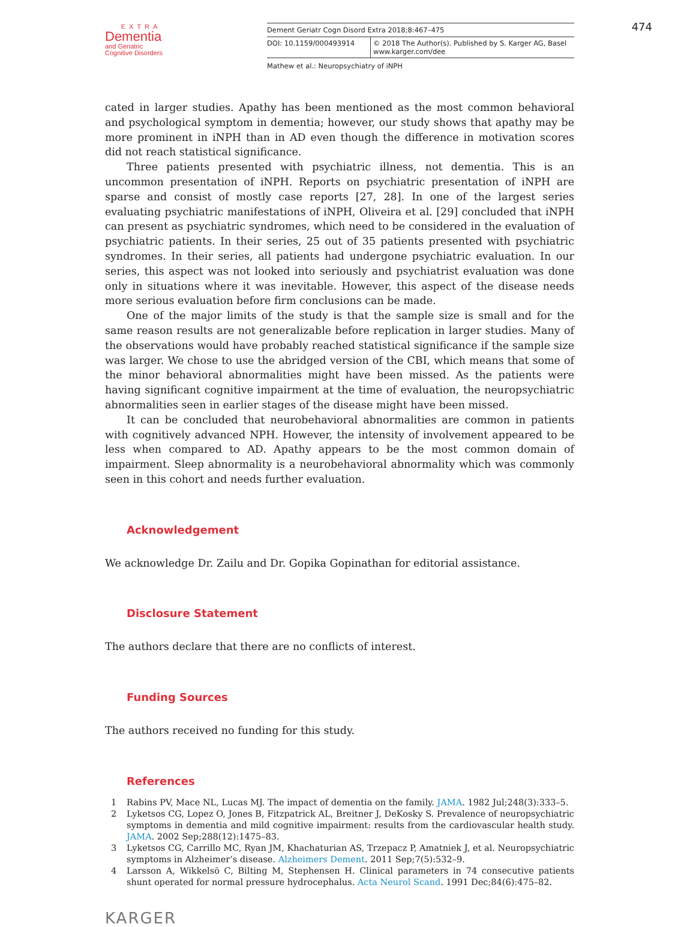EXTRA
Dementia
and Geriatric
Cognitive Disorders
Dement Geriatr Cogn Disord Extra 2018;8:467–475
DOI: 10.1159/000493914 © 2018 The Author(s). Published by S. Karger AG, Basel
www.karger.com/dee
Mathew et al.: Neuropsychiatry of iNPH
474
cated in larger studies. Apathy has been mentioned as the most common behavioral and psychological symptom in dementia; however, our study shows that apathy may be more prominent in iNPH than in AD even though the difference in motivation scores did not reach statistical significance.
Three patients presented with psychiatric illness, not dementia. This is an uncommon presentation of iNPH. Reports on psychiatric presentation of iNPH are sparse and consist of mostly case reports [27, 28]. In one of the largest series evaluating psychiatric manifestations of iNPH, Oliveira et al. [29] concluded that iNPH can present as psychiatric syndromes, which need to be considered in the evaluation of psychiatric patients. In their series, 25 out of 35 patients presented with psychiatric syndromes. In their series, all patients had undergone psychiatric evaluation. In our series, this aspect was not looked into seriously and psychiatrist evaluation was done only in situations where it was inevitable. However, this aspect of the disease needs more serious evaluation before firm conclusions can be made.
One of the major limits of the study is that the sample size is small and for the same reason results are not generalizable before replication in larger studies. Many of the observations would have probably reached statistical significance if the sample size was larger. We chose to use the abridged version of the CBI, which means that some of the minor behavioral abnor­malities might have been missed. As the patients were having significant cognitive impairment at the time of evaluation, the neuropsychiatric abnormalities seen in earlier stages of the disease might have been missed.
It can be concluded that neurobehavioral abnormalities are common in patients with cognitively advanced NPH. However, the intensity of involvement appeared to be less when compared to AD. Apathy appears to be the most common domain of impairment. Sleep abnor­mality is a neurobehavioral abnormality which was commonly seen in this cohort and needs further evaluation.
Acknowledgement
We acknowledge Dr. Zailu and Dr. Gopika Gopinathan for editorial assistance.
Disclosure Statement
The authors declare that there are no conflicts of interest.
Funding Sources
The authors received no funding for this study.
References
1 Rabins PV, Mace NL, Lucas MJ. The impact of dementia on the family. JAMA. 1982 Jul;248(3):333–5.
2 Lyketsos CG, Lopez O, Jones B, Fitzpatrick AL, Breitner J, DeKosky S. Prevalence of neuropsychiatric symptoms in dementia and mild cognitive impairment: results from the cardiovascular health study. JAMA. 2002 Sep;288(12):1475–83.
3 Lyketsos CG, Carrillo MC, Ryan JM, Khachaturian AS, Trzepacz P, Amatniek J, et al. Neuropsychiatric symptoms in Alzheimer’s disease. Alzheimers Dement. 2011 Sep;7(5):532–9.
4 Larsson A, Wikkelsö C, Bilting M, Stephensen H. Clinical parameters in 74 consecutive patients shunt operated for normal pressure hydrocephalus. Acta Neurol Scand. 1991 Dec;84(6):475–82.
KARGER